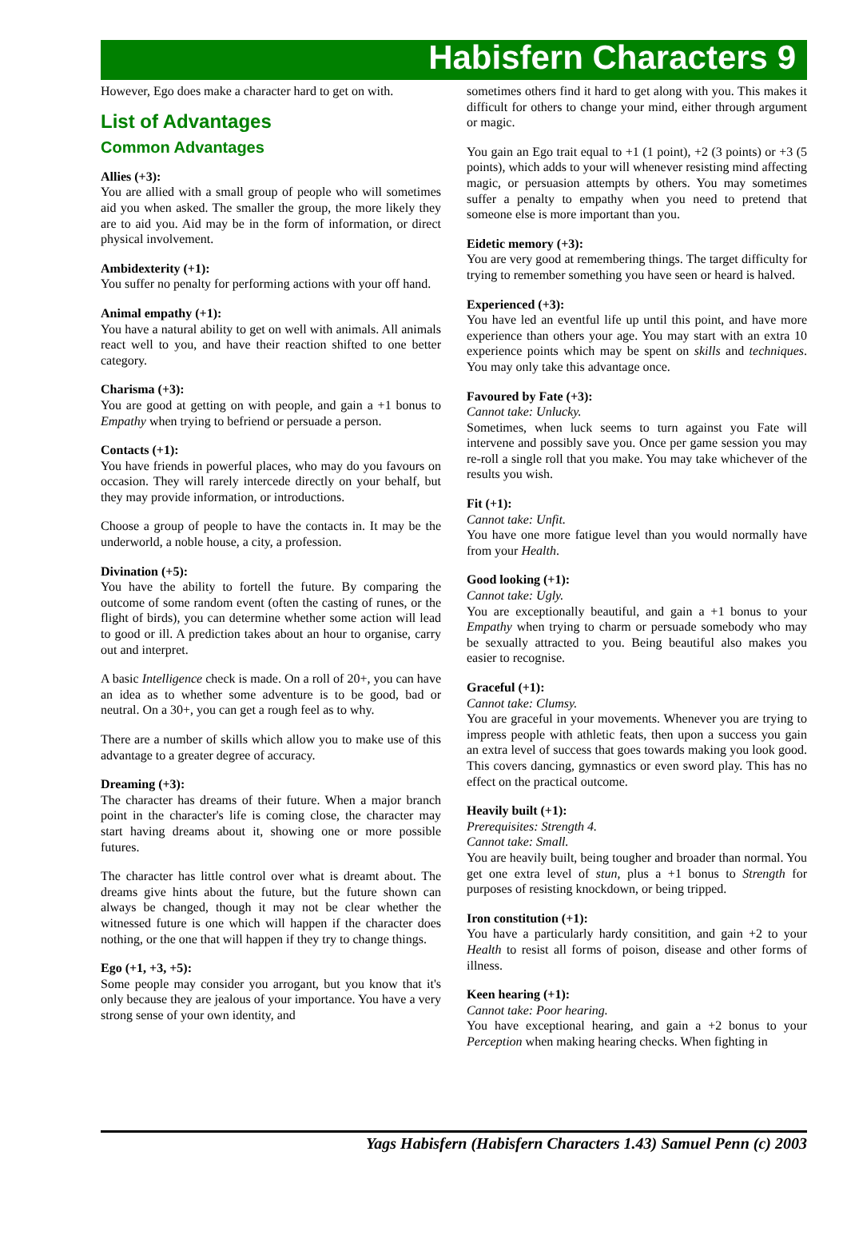Habisfern Characters 9
However, Ego does make a character hard to get on with.
List of Advantages
Common Advantages
Allies (+3):
You are allied with a small group of people who will sometimes aid you when asked. The smaller the group, the more likely they are to aid you. Aid may be in the form of information, or direct physical involvement.
Ambidexterity (+1):
You suffer no penalty for performing actions with your off hand.
Animal empathy (+1):
You have a natural ability to get on well with animals. All animals react well to you, and have their reaction shifted to one better category.
Charisma (+3):
You are good at getting on with people, and gain a +1 bonus to Empathy when trying to befriend or persuade a person.
Contacts (+1):
You have friends in powerful places, who may do you favours on occasion. They will rarely intercede directly on your behalf, but they may provide information, or introductions.
Choose a group of people to have the contacts in. It may be the underworld, a noble house, a city, a profession.
Divination (+5):
You have the ability to fortell the future. By comparing the outcome of some random event (often the casting of runes, or the flight of birds), you can determine whether some action will lead to good or ill. A prediction takes about an hour to organise, carry out and interpret.
A basic Intelligence check is made. On a roll of 20+, you can have an idea as to whether some adventure is to be good, bad or neutral. On a 30+, you can get a rough feel as to why.
There are a number of skills which allow you to make use of this advantage to a greater degree of accuracy.
Dreaming (+3):
The character has dreams of their future. When a major branch point in the character's life is coming close, the character may start having dreams about it, showing one or more possible futures.
The character has little control over what is dreamt about. The dreams give hints about the future, but the future shown can always be changed, though it may not be clear whether the witnessed future is one which will happen if the character does nothing, or the one that will happen if they try to change things.
Ego (+1, +3, +5):
Some people may consider you arrogant, but you know that it's only because they are jealous of your importance. You have a very strong sense of your own identity, and
sometimes others find it hard to get along with you. This makes it difficult for others to change your mind, either through argument or magic.
You gain an Ego trait equal to +1 (1 point), +2 (3 points) or +3 (5 points), which adds to your will whenever resisting mind affecting magic, or persuasion attempts by others. You may sometimes suffer a penalty to empathy when you need to pretend that someone else is more important than you.
Eidetic memory (+3):
You are very good at remembering things. The target difficulty for trying to remember something you have seen or heard is halved.
Experienced (+3):
You have led an eventful life up until this point, and have more experience than others your age. You may start with an extra 10 experience points which may be spent on skills and techniques. You may only take this advantage once.
Favoured by Fate (+3):
Cannot take: Unlucky.
Sometimes, when luck seems to turn against you Fate will intervene and possibly save you. Once per game session you may re-roll a single roll that you make. You may take whichever of the results you wish.
Fit (+1):
Cannot take: Unfit.
You have one more fatigue level than you would normally have from your Health.
Good looking (+1):
Cannot take: Ugly.
You are exceptionally beautiful, and gain a +1 bonus to your Empathy when trying to charm or persuade somebody who may be sexually attracted to you. Being beautiful also makes you easier to recognise.
Graceful (+1):
Cannot take: Clumsy.
You are graceful in your movements. Whenever you are trying to impress people with athletic feats, then upon a success you gain an extra level of success that goes towards making you look good. This covers dancing, gymnastics or even sword play. This has no effect on the practical outcome.
Heavily built (+1):
Prerequisites: Strength 4.
Cannot take: Small.
You are heavily built, being tougher and broader than normal. You get one extra level of stun, plus a +1 bonus to Strength for purposes of resisting knockdown, or being tripped.
Iron constitution (+1):
You have a particularly hardy consitition, and gain +2 to your Health to resist all forms of poison, disease and other forms of illness.
Keen hearing (+1):
Cannot take: Poor hearing.
You have exceptional hearing, and gain a +2 bonus to your Perception when making hearing checks. When fighting in
Yags Habisfern (Habisfern Characters 1.43) Samuel Penn (c) 2003